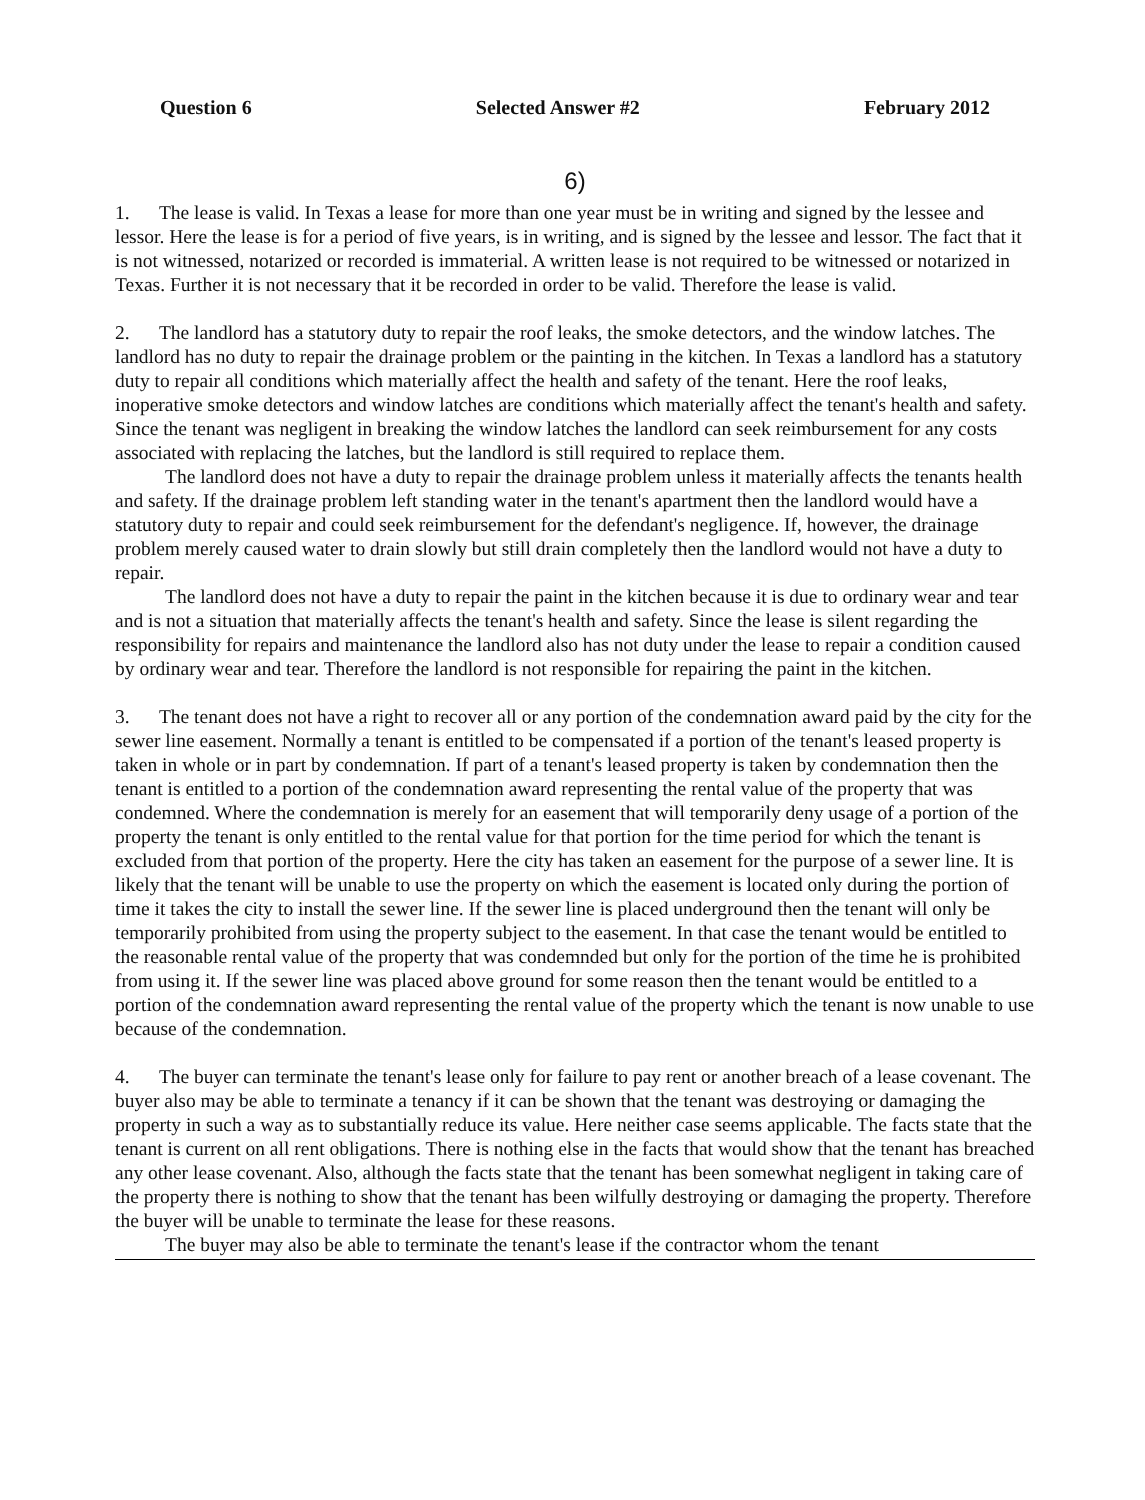Question 6 Selected Answer #2 February 2012
6)
1. The lease is valid. In Texas a lease for more than one year must be in writing and signed by the lessee and lessor. Here the lease is for a period of five years, is in writing, and is signed by the lessee and lessor. The fact that it is not witnessed, notarized or recorded is immaterial. A written lease is not required to be witnessed or notarized in Texas. Further it is not necessary that it be recorded in order to be valid. Therefore the lease is valid.
2. The landlord has a statutory duty to repair the roof leaks, the smoke detectors, and the window latches. The landlord has no duty to repair the drainage problem or the painting in the kitchen. In Texas a landlord has a statutory duty to repair all conditions which materially affect the health and safety of the tenant. Here the roof leaks, inoperative smoke detectors and window latches are conditions which materially affect the tenant's health and safety. Since the tenant was negligent in breaking the window latches the landlord can seek reimbursement for any costs associated with replacing the latches, but the landlord is still required to replace them.
The landlord does not have a duty to repair the drainage problem unless it materially affects the tenants health and safety. If the drainage problem left standing water in the tenant's apartment then the landlord would have a statutory duty to repair and could seek reimbursement for the defendant's negligence. If, however, the drainage problem merely caused water to drain slowly but still drain completely then the landlord would not have a duty to repair.
The landlord does not have a duty to repair the paint in the kitchen because it is due to ordinary wear and tear and is not a situation that materially affects the tenant's health and safety. Since the lease is silent regarding the responsibility for repairs and maintenance the landlord also has not duty under the lease to repair a condition caused by ordinary wear and tear. Therefore the landlord is not responsible for repairing the paint in the kitchen.
3. The tenant does not have a right to recover all or any portion of the condemnation award paid by the city for the sewer line easement. Normally a tenant is entitled to be compensated if a portion of the tenant's leased property is taken in whole or in part by condemnation. If part of a tenant's leased property is taken by condemnation then the tenant is entitled to a portion of the condemnation award representing the rental value of the property that was condemned. Where the condemnation is merely for an easement that will temporarily deny usage of a portion of the property the tenant is only entitled to the rental value for that portion for the time period for which the tenant is excluded from that portion of the property. Here the city has taken an easement for the purpose of a sewer line. It is likely that the tenant will be unable to use the property on which the easement is located only during the portion of time it takes the city to install the sewer line. If the sewer line is placed underground then the tenant will only be temporarily prohibited from using the property subject to the easement. In that case the tenant would be entitled to the reasonable rental value of the property that was condemnded but only for the portion of the time he is prohibited from using it. If the sewer line was placed above ground for some reason then the tenant would be entitled to a portion of the condemnation award representing the rental value of the property which the tenant is now unable to use because of the condemnation.
4. The buyer can terminate the tenant's lease only for failure to pay rent or another breach of a lease covenant. The buyer also may be able to terminate a tenancy if it can be shown that the tenant was destroying or damaging the property in such a way as to substantially reduce its value. Here neither case seems applicable. The facts state that the tenant is current on all rent obligations. There is nothing else in the facts that would show that the tenant has breached any other lease covenant. Also, although the facts state that the tenant has been somewhat negligent in taking care of the property there is nothing to show that the tenant has been wilfully destroying or damaging the property. Therefore the buyer will be unable to terminate the lease for these reasons.
The buyer may also be able to terminate the tenant's lease if the contractor whom the tenant